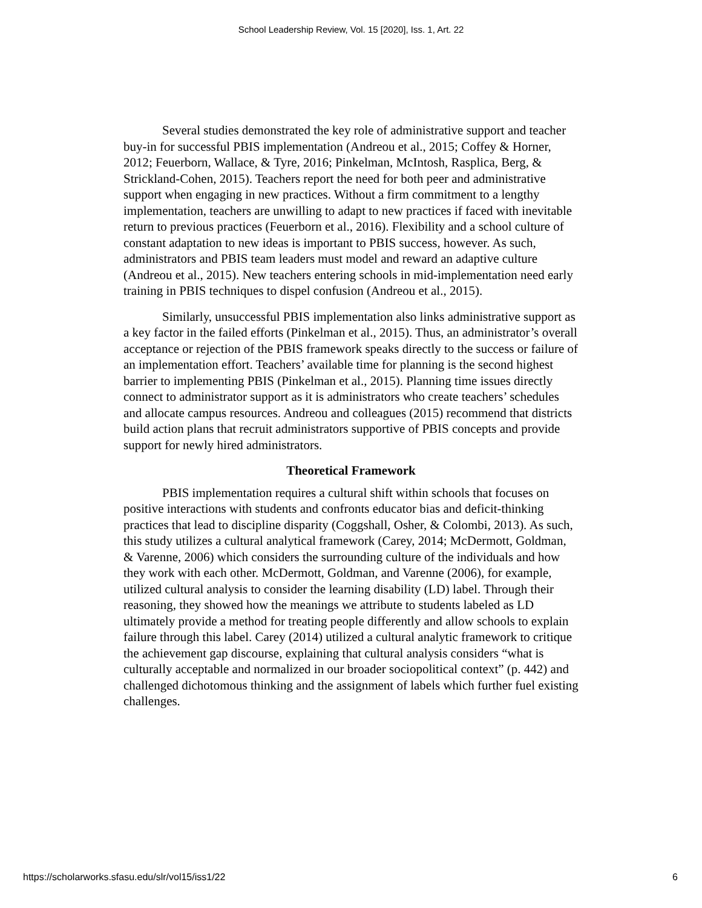School Leadership Review, Vol. 15 [2020], Iss. 1, Art. 22
Several studies demonstrated the key role of administrative support and teacher buy-in for successful PBIS implementation (Andreou et al., 2015; Coffey & Horner, 2012; Feuerborn, Wallace, & Tyre, 2016; Pinkelman, McIntosh, Rasplica, Berg, & Strickland-Cohen, 2015). Teachers report the need for both peer and administrative support when engaging in new practices. Without a firm commitment to a lengthy implementation, teachers are unwilling to adapt to new practices if faced with inevitable return to previous practices (Feuerborn et al., 2016). Flexibility and a school culture of constant adaptation to new ideas is important to PBIS success, however. As such, administrators and PBIS team leaders must model and reward an adaptive culture (Andreou et al., 2015). New teachers entering schools in mid-implementation need early training in PBIS techniques to dispel confusion (Andreou et al., 2015).
Similarly, unsuccessful PBIS implementation also links administrative support as a key factor in the failed efforts (Pinkelman et al., 2015). Thus, an administrator’s overall acceptance or rejection of the PBIS framework speaks directly to the success or failure of an implementation effort. Teachers’ available time for planning is the second highest barrier to implementing PBIS (Pinkelman et al., 2015). Planning time issues directly connect to administrator support as it is administrators who create teachers’ schedules and allocate campus resources. Andreou and colleagues (2015) recommend that districts build action plans that recruit administrators supportive of PBIS concepts and provide support for newly hired administrators.
Theoretical Framework
PBIS implementation requires a cultural shift within schools that focuses on positive interactions with students and confronts educator bias and deficit-thinking practices that lead to discipline disparity (Coggshall, Osher, & Colombi, 2013). As such, this study utilizes a cultural analytical framework (Carey, 2014; McDermott, Goldman, & Varenne, 2006) which considers the surrounding culture of the individuals and how they work with each other. McDermott, Goldman, and Varenne (2006), for example, utilized cultural analysis to consider the learning disability (LD) label. Through their reasoning, they showed how the meanings we attribute to students labeled as LD ultimately provide a method for treating people differently and allow schools to explain failure through this label. Carey (2014) utilized a cultural analytic framework to critique the achievement gap discourse, explaining that cultural analysis considers “what is culturally acceptable and normalized in our broader sociopolitical context” (p. 442) and challenged dichotomous thinking and the assignment of labels which further fuel existing challenges.
https://scholarworks.sfasu.edu/slr/vol15/iss1/22 6